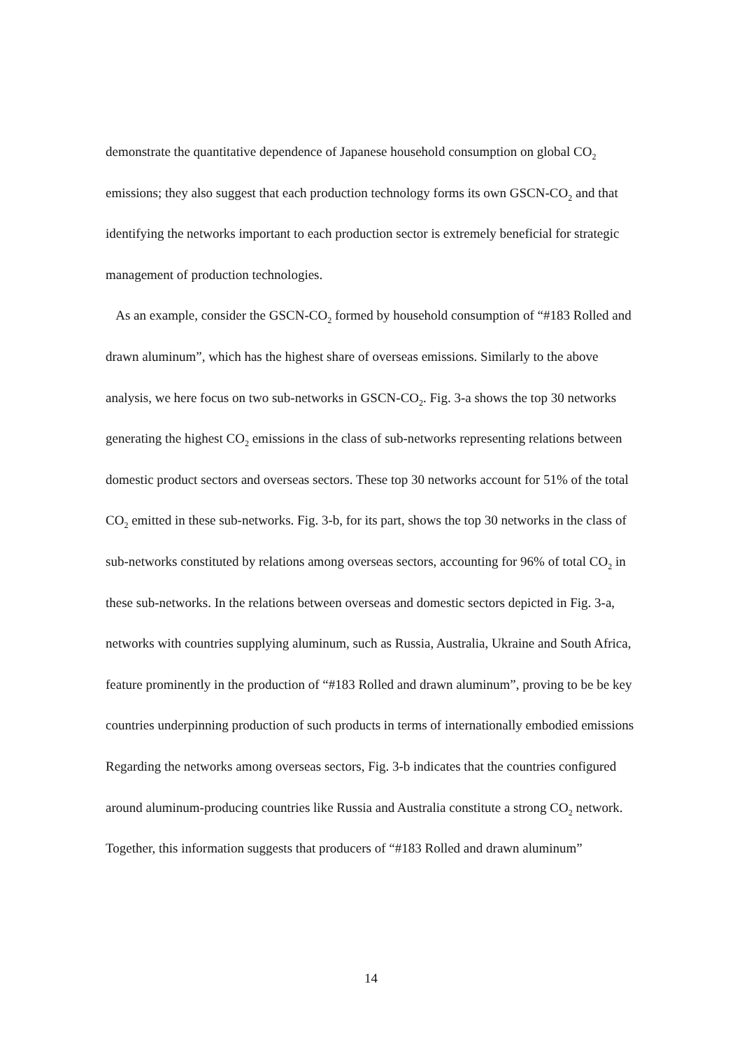demonstrate the quantitative dependence of Japanese household consumption on global CO<sub>2</sub> emissions; they also suggest that each production technology forms its own GSCN-CO<sub>2</sub> and that identifying the networks important to each production sector is extremely beneficial for strategic management of production technologies.
As an example, consider the GSCN-CO<sub>2</sub> formed by household consumption of “#183 Rolled and drawn aluminum”, which has the highest share of overseas emissions. Similarly to the above analysis, we here focus on two sub-networks in GSCN-CO<sub>2</sub>. Fig. 3-a shows the top 30 networks generating the highest CO<sub>2</sub> emissions in the class of sub-networks representing relations between domestic product sectors and overseas sectors. These top 30 networks account for 51% of the total CO<sub>2</sub> emitted in these sub-networks. Fig. 3-b, for its part, shows the top 30 networks in the class of sub-networks constituted by relations among overseas sectors, accounting for 96% of total CO<sub>2</sub> in these sub-networks. In the relations between overseas and domestic sectors depicted in Fig. 3-a, networks with countries supplying aluminum, such as Russia, Australia, Ukraine and South Africa, feature prominently in the production of “#183 Rolled and drawn aluminum”, proving to be be key countries underpinning production of such products in terms of internationally embodied emissions Regarding the networks among overseas sectors, Fig. 3-b indicates that the countries configured around aluminum-producing countries like Russia and Australia constitute a strong CO<sub>2</sub> network. Together, this information suggests that producers of “#183 Rolled and drawn aluminum”
14